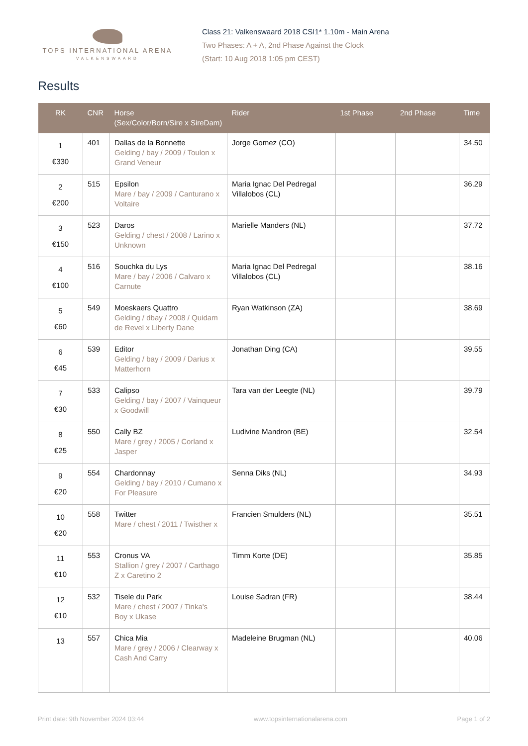TOPS INTERNATIONAL ARENA
VALKENSWAARD
Class 21: Valkenswaard 2018 CSI1* 1.10m - Main Arena
Two Phases: A + A, 2nd Phase Against the Clock
(Start: 10 Aug 2018 1:05 pm CEST)
Results
| RK | CNR | Horse (Sex/Color/Born/Sire x SireDam) | Rider | 1st Phase | 2nd Phase | Time |
| --- | --- | --- | --- | --- | --- | --- |
| 1 €330 | 401 | Dallas de la Bonnette Gelding / bay / 2009 / Toulon x Grand Veneur | Jorge Gomez (CO) | | | 34.50 |
| 2 €200 | 515 | Epsilon Mare / bay / 2009 / Canturano x Voltaire | Maria Ignac Del Pedregal Villalobos (CL) | | | 36.29 |
| 3 €150 | 523 | Daros Gelding / chest / 2008 / Larino x Unknown | Marielle Manders (NL) | | | 37.72 |
| 4 €100 | 516 | Souchka du Lys Mare / bay / 2006 / Calvaro x Carnute | Maria Ignac Del Pedregal Villalobos (CL) | | | 38.16 |
| 5 €60 | 549 | Moeskaers Quattro Gelding / dbay / 2008 / Quidam de Revel x Liberty Dane | Ryan Watkinson (ZA) | | | 38.69 |
| 6 €45 | 539 | Editor Gelding / bay / 2009 / Darius x Matterhorn | Jonathan Ding (CA) | | | 39.55 |
| 7 €30 | 533 | Calipso Gelding / bay / 2007 / Vainqueur x Goodwill | Tara van der Leegte (NL) | | | 39.79 |
| 8 €25 | 550 | Cally BZ Mare / grey / 2005 / Corland x Jasper | Ludivine Mandron (BE) | | | 32.54 |
| 9 €20 | 554 | Chardonnay Gelding / bay / 2010 / Cumano x For Pleasure | Senna Diks (NL) | | | 34.93 |
| 10 €20 | 558 | Twitter Mare / chest / 2011 / Twisther x | Francien Smulders (NL) | | | 35.51 |
| 11 €10 | 553 | Cronus VA Stallion / grey / 2007 / Carthago Z x Caretino 2 | Timm Korte (DE) | | | 35.85 |
| 12 €10 | 532 | Tisele du Park Mare / chest / 2007 / Tinka's Boy x Ukase | Louise Sadran (FR) | | | 38.44 |
| 13 | 557 | Chica Mia Mare / grey / 2006 / Clearway x Cash And Carry | Madeleine Brugman (NL) | | | 40.06 |
Print date: 9th November 2024 03:44 www.topsinternationalarena.com Page 1 of 2